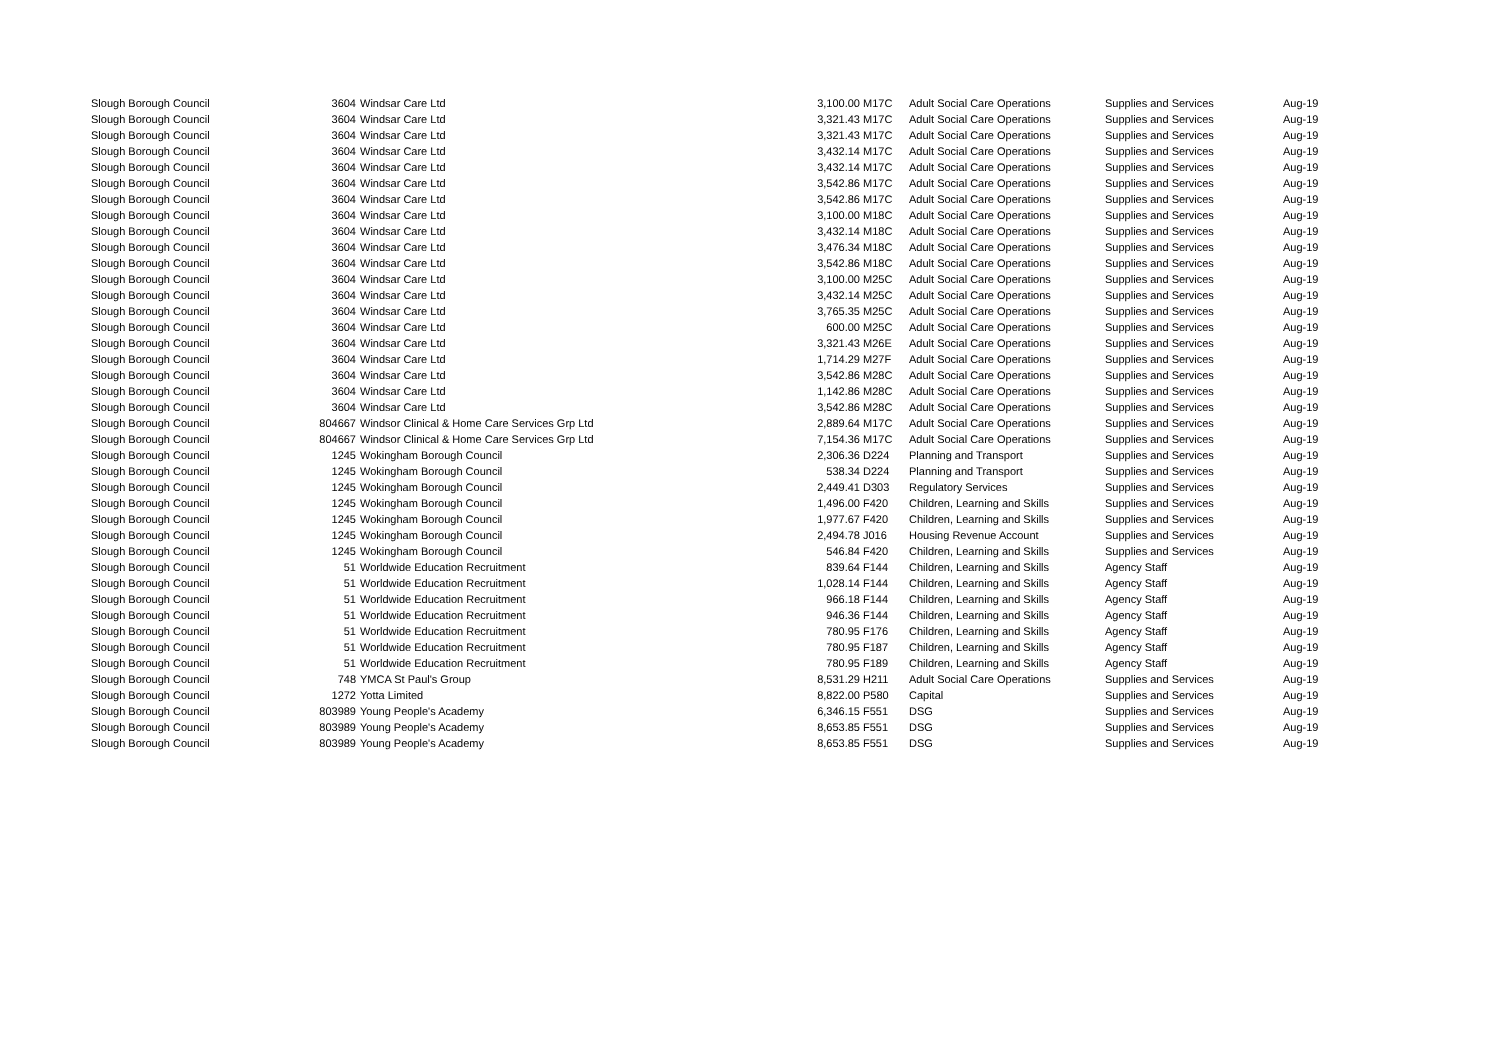| Slough Borough Council | 3604 | Windsar Care Ltd | 3,100.00 | M17C | Adult Social Care Operations | Supplies and Services | Aug-19 |
| Slough Borough Council | 3604 | Windsar Care Ltd | 3,321.43 | M17C | Adult Social Care Operations | Supplies and Services | Aug-19 |
| Slough Borough Council | 3604 | Windsar Care Ltd | 3,321.43 | M17C | Adult Social Care Operations | Supplies and Services | Aug-19 |
| Slough Borough Council | 3604 | Windsar Care Ltd | 3,432.14 | M17C | Adult Social Care Operations | Supplies and Services | Aug-19 |
| Slough Borough Council | 3604 | Windsar Care Ltd | 3,432.14 | M17C | Adult Social Care Operations | Supplies and Services | Aug-19 |
| Slough Borough Council | 3604 | Windsar Care Ltd | 3,542.86 | M17C | Adult Social Care Operations | Supplies and Services | Aug-19 |
| Slough Borough Council | 3604 | Windsar Care Ltd | 3,542.86 | M17C | Adult Social Care Operations | Supplies and Services | Aug-19 |
| Slough Borough Council | 3604 | Windsar Care Ltd | 3,100.00 | M18C | Adult Social Care Operations | Supplies and Services | Aug-19 |
| Slough Borough Council | 3604 | Windsar Care Ltd | 3,432.14 | M18C | Adult Social Care Operations | Supplies and Services | Aug-19 |
| Slough Borough Council | 3604 | Windsar Care Ltd | 3,476.34 | M18C | Adult Social Care Operations | Supplies and Services | Aug-19 |
| Slough Borough Council | 3604 | Windsar Care Ltd | 3,542.86 | M18C | Adult Social Care Operations | Supplies and Services | Aug-19 |
| Slough Borough Council | 3604 | Windsar Care Ltd | 3,100.00 | M25C | Adult Social Care Operations | Supplies and Services | Aug-19 |
| Slough Borough Council | 3604 | Windsar Care Ltd | 3,432.14 | M25C | Adult Social Care Operations | Supplies and Services | Aug-19 |
| Slough Borough Council | 3604 | Windsar Care Ltd | 3,765.35 | M25C | Adult Social Care Operations | Supplies and Services | Aug-19 |
| Slough Borough Council | 3604 | Windsar Care Ltd | 600.00 | M25C | Adult Social Care Operations | Supplies and Services | Aug-19 |
| Slough Borough Council | 3604 | Windsar Care Ltd | 3,321.43 | M26E | Adult Social Care Operations | Supplies and Services | Aug-19 |
| Slough Borough Council | 3604 | Windsar Care Ltd | 1,714.29 | M27F | Adult Social Care Operations | Supplies and Services | Aug-19 |
| Slough Borough Council | 3604 | Windsar Care Ltd | 3,542.86 | M28C | Adult Social Care Operations | Supplies and Services | Aug-19 |
| Slough Borough Council | 3604 | Windsar Care Ltd | 1,142.86 | M28C | Adult Social Care Operations | Supplies and Services | Aug-19 |
| Slough Borough Council | 3604 | Windsar Care Ltd | 3,542.86 | M28C | Adult Social Care Operations | Supplies and Services | Aug-19 |
| Slough Borough Council | 804667 | Windsor Clinical & Home Care Services Grp Ltd | 2,889.64 | M17C | Adult Social Care Operations | Supplies and Services | Aug-19 |
| Slough Borough Council | 804667 | Windsor Clinical & Home Care Services Grp Ltd | 7,154.36 | M17C | Adult Social Care Operations | Supplies and Services | Aug-19 |
| Slough Borough Council | 1245 | Wokingham Borough Council | 2,306.36 | D224 | Planning and Transport | Supplies and Services | Aug-19 |
| Slough Borough Council | 1245 | Wokingham Borough Council | 538.34 | D224 | Planning and Transport | Supplies and Services | Aug-19 |
| Slough Borough Council | 1245 | Wokingham Borough Council | 2,449.41 | D303 | Regulatory Services | Supplies and Services | Aug-19 |
| Slough Borough Council | 1245 | Wokingham Borough Council | 1,496.00 | F420 | Children, Learning and Skills | Supplies and Services | Aug-19 |
| Slough Borough Council | 1245 | Wokingham Borough Council | 1,977.67 | F420 | Children, Learning and Skills | Supplies and Services | Aug-19 |
| Slough Borough Council | 1245 | Wokingham Borough Council | 2,494.78 | J016 | Housing Revenue Account | Supplies and Services | Aug-19 |
| Slough Borough Council | 1245 | Wokingham Borough Council | 546.84 | F420 | Children, Learning and Skills | Supplies and Services | Aug-19 |
| Slough Borough Council | 51 | Worldwide Education Recruitment | 839.64 | F144 | Children, Learning and Skills | Agency Staff | Aug-19 |
| Slough Borough Council | 51 | Worldwide Education Recruitment | 1,028.14 | F144 | Children, Learning and Skills | Agency Staff | Aug-19 |
| Slough Borough Council | 51 | Worldwide Education Recruitment | 966.18 | F144 | Children, Learning and Skills | Agency Staff | Aug-19 |
| Slough Borough Council | 51 | Worldwide Education Recruitment | 946.36 | F144 | Children, Learning and Skills | Agency Staff | Aug-19 |
| Slough Borough Council | 51 | Worldwide Education Recruitment | 780.95 | F176 | Children, Learning and Skills | Agency Staff | Aug-19 |
| Slough Borough Council | 51 | Worldwide Education Recruitment | 780.95 | F187 | Children, Learning and Skills | Agency Staff | Aug-19 |
| Slough Borough Council | 51 | Worldwide Education Recruitment | 780.95 | F189 | Children, Learning and Skills | Agency Staff | Aug-19 |
| Slough Borough Council | 748 | YMCA St Paul's Group | 8,531.29 | H211 | Adult Social Care Operations | Supplies and Services | Aug-19 |
| Slough Borough Council | 1272 | Yotta Limited | 8,822.00 | P580 | Capital | Supplies and Services | Aug-19 |
| Slough Borough Council | 803989 | Young People's Academy | 6,346.15 | F551 | DSG | Supplies and Services | Aug-19 |
| Slough Borough Council | 803989 | Young People's Academy | 8,653.85 | F551 | DSG | Supplies and Services | Aug-19 |
| Slough Borough Council | 803989 | Young People's Academy | 8,653.85 | F551 | DSG | Supplies and Services | Aug-19 |